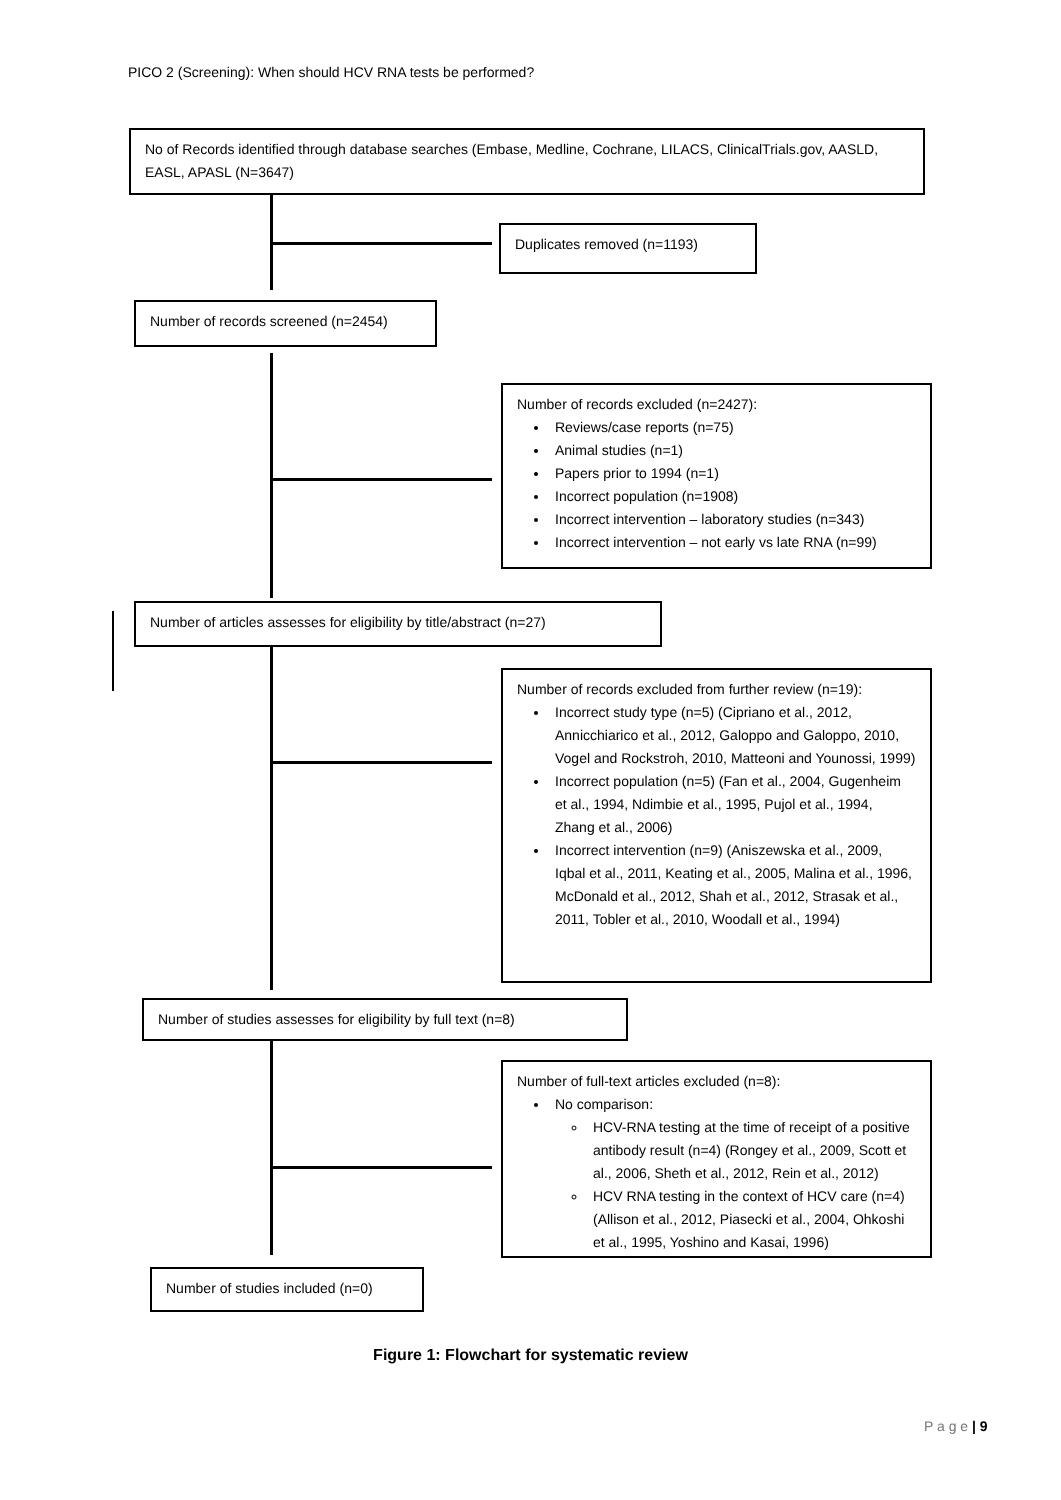PICO 2 (Screening): When should HCV RNA tests be performed?
No of Records identified through database searches (Embase, Medline, Cochrane, LILACS, ClinicalTrials.gov, AASLD, EASL, APASL (N=3647)
Duplicates removed (n=1193)
Number of records screened (n=2454)
Number of records excluded (n=2427):
Reviews/case reports (n=75)
Animal studies (n=1)
Papers prior to 1994 (n=1)
Incorrect population (n=1908)
Incorrect intervention – laboratory studies (n=343)
Incorrect intervention – not early vs late RNA (n=99)
Number of articles assesses for eligibility by title/abstract (n=27)
Number of records excluded from further review (n=19):
Incorrect study type (n=5) (Cipriano et al., 2012, Annicchiarico et al., 2012, Galoppo and Galoppo, 2010, Vogel and Rockstroh, 2010, Matteoni and Younossi, 1999)
Incorrect population (n=5) (Fan et al., 2004, Gugenheim et al., 1994, Ndimbie et al., 1995, Pujol et al., 1994, Zhang et al., 2006)
Incorrect intervention (n=9) (Aniszewska et al., 2009, Iqbal et al., 2011, Keating et al., 2005, Malina et al., 1996, McDonald et al., 2012, Shah et al., 2012, Strasak et al., 2011, Tobler et al., 2010, Woodall et al., 1994)
Number of studies assesses for eligibility by full text (n=8)
Number of full-text articles excluded (n=8):
No comparison:
HCV-RNA testing at the time of receipt of a positive antibody result (n=4) (Rongey et al., 2009, Scott et al., 2006, Sheth et al., 2012, Rein et al., 2012)
HCV RNA testing in the context of HCV care (n=4) (Allison et al., 2012, Piasecki et al., 2004, Ohkoshi et al., 1995, Yoshino and Kasai, 1996)
Number of studies included (n=0)
Figure 1: Flowchart for systematic review
P a g e | 9